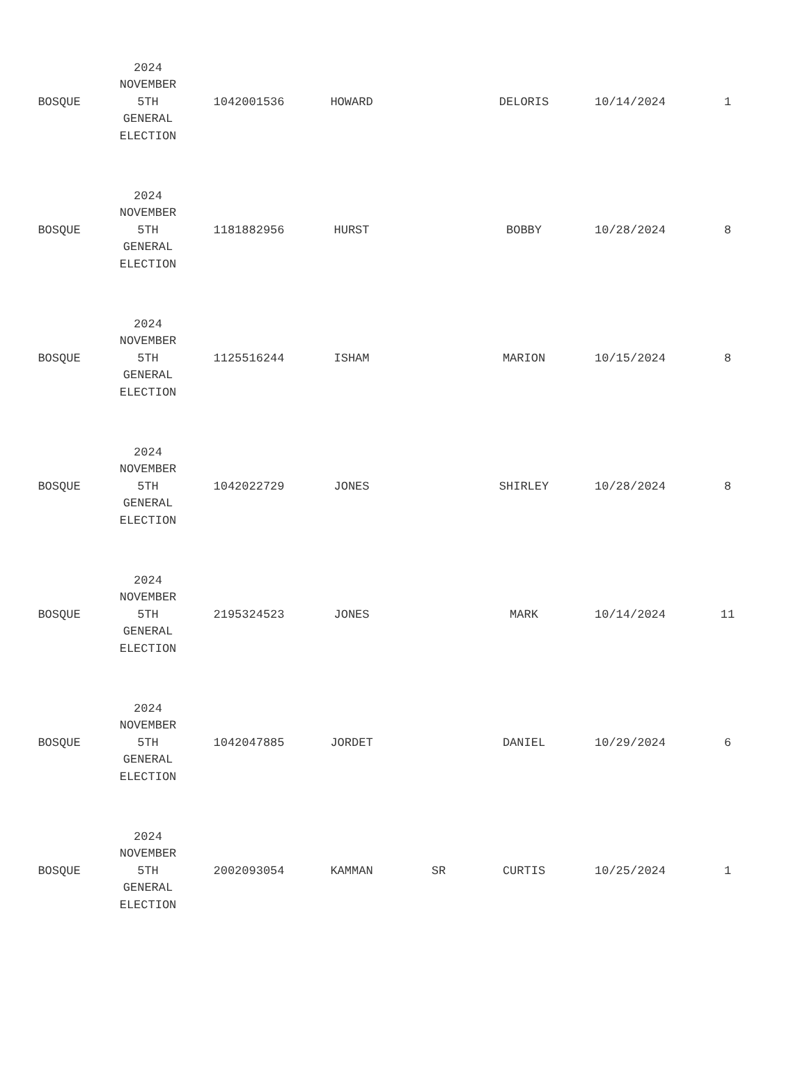| BOSQUE | 2024 NOVEMBER 5TH GENERAL ELECTION | 1042001536 | HOWARD | | DELORIS | 10/14/2024 | 1 |
| BOSQUE | 2024 NOVEMBER 5TH GENERAL ELECTION | 1181882956 | HURST | | BOBBY | 10/28/2024 | 8 |
| BOSQUE | 2024 NOVEMBER 5TH GENERAL ELECTION | 1125516244 | ISHAM | | MARION | 10/15/2024 | 8 |
| BOSQUE | 2024 NOVEMBER 5TH GENERAL ELECTION | 1042022729 | JONES | | SHIRLEY | 10/28/2024 | 8 |
| BOSQUE | 2024 NOVEMBER 5TH GENERAL ELECTION | 2195324523 | JONES | | MARK | 10/14/2024 | 11 |
| BOSQUE | 2024 NOVEMBER 5TH GENERAL ELECTION | 1042047885 | JORDET | | DANIEL | 10/29/2024 | 6 |
| BOSQUE | 2024 NOVEMBER 5TH GENERAL ELECTION | 2002093054 | KAMMAN | SR | CURTIS | 10/25/2024 | 1 |